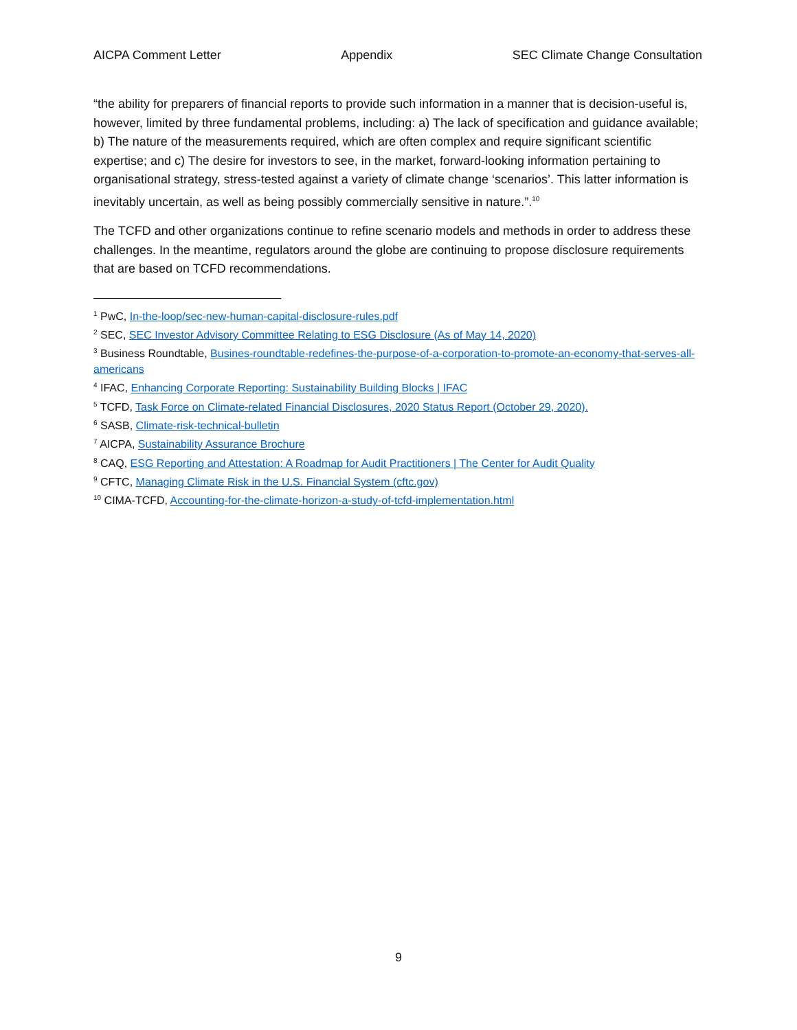AICPA Comment Letter Appendix SEC Climate Change Consultation
“the ability for preparers of financial reports to provide such information in a manner that is decision-useful is, however, limited by three fundamental problems, including: a) The lack of specification and guidance available; b) The nature of the measurements required, which are often complex and require significant scientific expertise; and c) The desire for investors to see, in the market, forward-looking information pertaining to organisational strategy, stress-tested against a variety of climate change ‘scenarios’. This latter information is inevitably uncertain, as well as being possibly commercially sensitive in nature.”.<sup>10</sup>
The TCFD and other organizations continue to refine scenario models and methods in order to address these challenges. In the meantime, regulators around the globe are continuing to propose disclosure requirements that are based on TCFD recommendations.
<sup>1</sup> PwC, In-the-loop/sec-new-human-capital-disclosure-rules.pdf
<sup>2</sup> SEC, SEC Investor Advisory Committee Relating to ESG Disclosure (As of May 14, 2020)
<sup>3</sup> Business Roundtable, Busines-roundtable-redefines-the-purpose-of-a-corporation-to-promote-an-economy-that-serves-all-americans
<sup>4</sup> IFAC, Enhancing Corporate Reporting: Sustainability Building Blocks | IFAC
<sup>5</sup> TCFD, Task Force on Climate-related Financial Disclosures, 2020 Status Report (October 29, 2020).
<sup>6</sup> SASB, Climate-risk-technical-bulletin
<sup>7</sup> AICPA, Sustainability Assurance Brochure
<sup>8</sup> CAQ, ESG Reporting and Attestation: A Roadmap for Audit Practitioners | The Center for Audit Quality
<sup>9</sup> CFTC, Managing Climate Risk in the U.S. Financial System (cftc.gov)
<sup>10</sup> CIMA-TCFD, Accounting-for-the-climate-horizon-a-study-of-tcfd-implementation.html
9